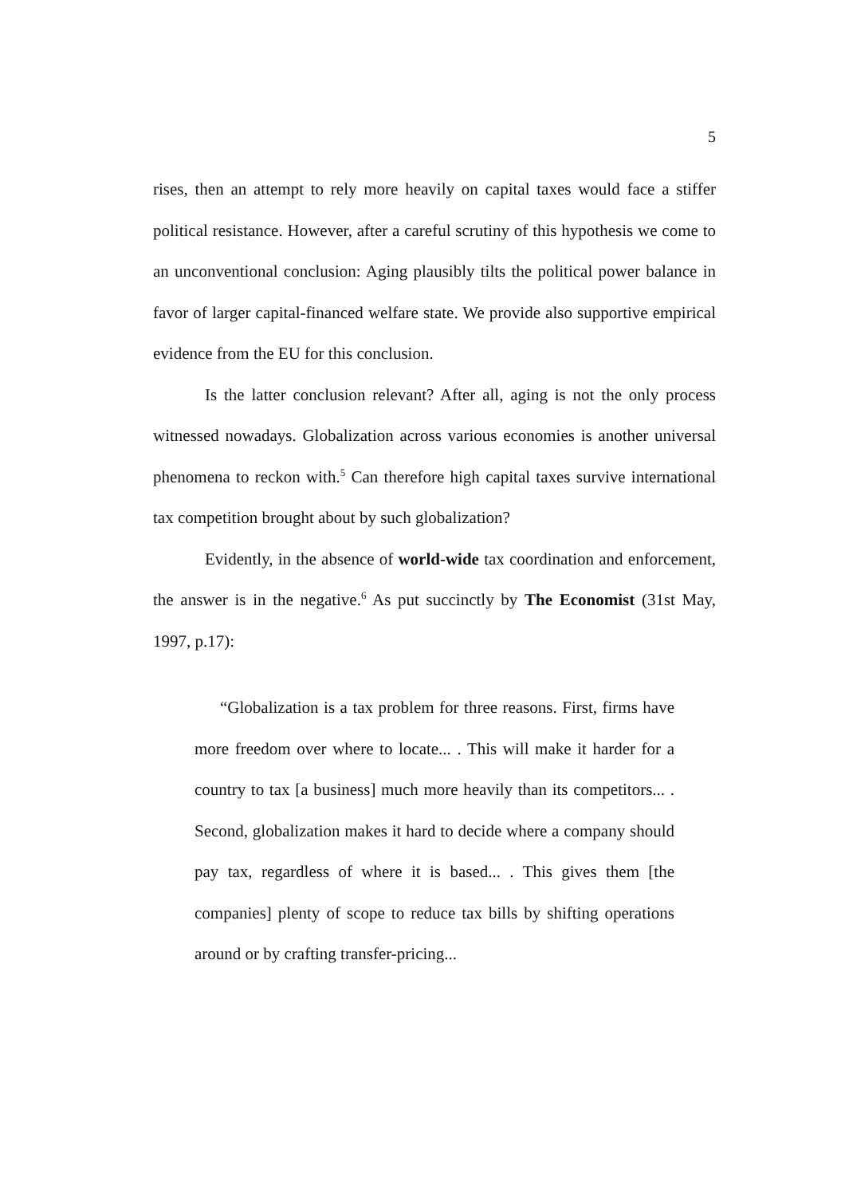5
rises, then an attempt to rely more heavily on capital taxes would face a stiffer political resistance. However, after a careful scrutiny of this hypothesis we come to an unconventional conclusion: Aging plausibly tilts the political power balance in favor of larger capital-financed welfare state. We provide also supportive empirical evidence from the EU for this conclusion.
Is the latter conclusion relevant? After all, aging is not the only process witnessed nowadays. Globalization across various economies is another universal phenomena to reckon with.<sup>5</sup> Can therefore high capital taxes survive international tax competition brought about by such globalization?
Evidently, in the absence of world-wide tax coordination and enforcement, the answer is in the negative.<sup>6</sup> As put succinctly by The Economist (31st May, 1997, p.17):
“Globalization is a tax problem for three reasons. First, firms have more freedom over where to locate... . This will make it harder for a country to tax [a business] much more heavily than its competitors... . Second, globalization makes it hard to decide where a company should pay tax, regardless of where it is based... . This gives them [the companies] plenty of scope to reduce tax bills by shifting operations around or by crafting transfer-pricing...